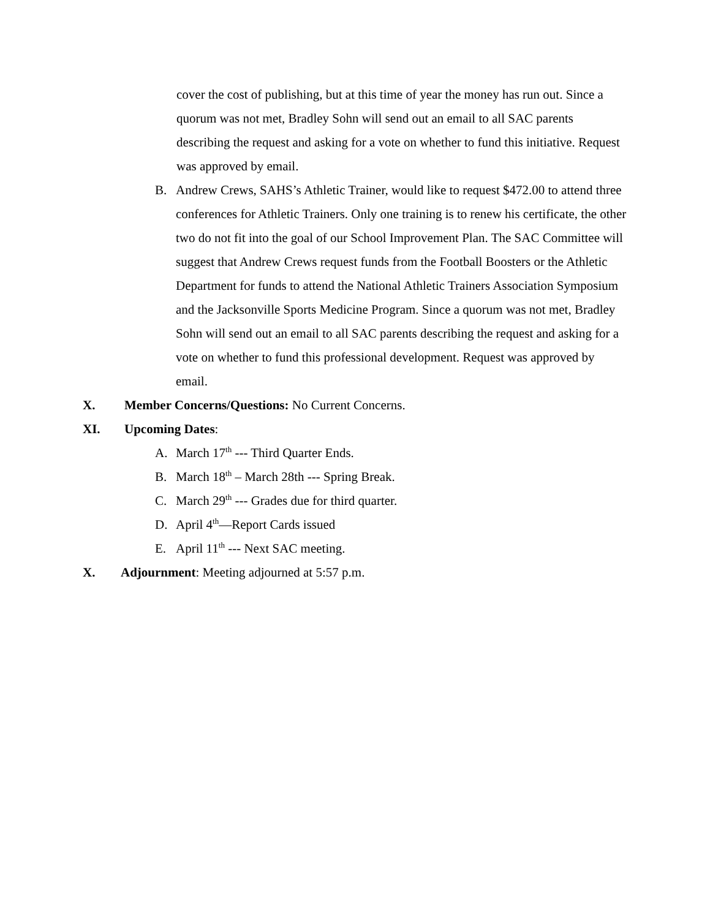cover the cost of publishing, but at this time of year the money has run out. Since a quorum was not met, Bradley Sohn will send out an email to all SAC parents describing the request and asking for a vote on whether to fund this initiative. Request was approved by email.
B. Andrew Crews, SAHS’s Athletic Trainer, would like to request $472.00 to attend three conferences for Athletic Trainers. Only one training is to renew his certificate, the other two do not fit into the goal of our School Improvement Plan. The SAC Committee will suggest that Andrew Crews request funds from the Football Boosters or the Athletic Department for funds to attend the National Athletic Trainers Association Symposium and the Jacksonville Sports Medicine Program. Since a quorum was not met, Bradley Sohn will send out an email to all SAC parents describing the request and asking for a vote on whether to fund this professional development. Request was approved by email.
X. Member Concerns/Questions: No Current Concerns.
XI. Upcoming Dates:
A. March 17<sup>th</sup> --- Third Quarter Ends.
B. March 18<sup>th</sup> – March 28th --- Spring Break.
C. March 29<sup>th</sup> --- Grades due for third quarter.
D. April 4<sup>th</sup>—Report Cards issued
E. April 11<sup>th</sup> --- Next SAC meeting.
X. Adjournment: Meeting adjourned at 5:57 p.m.